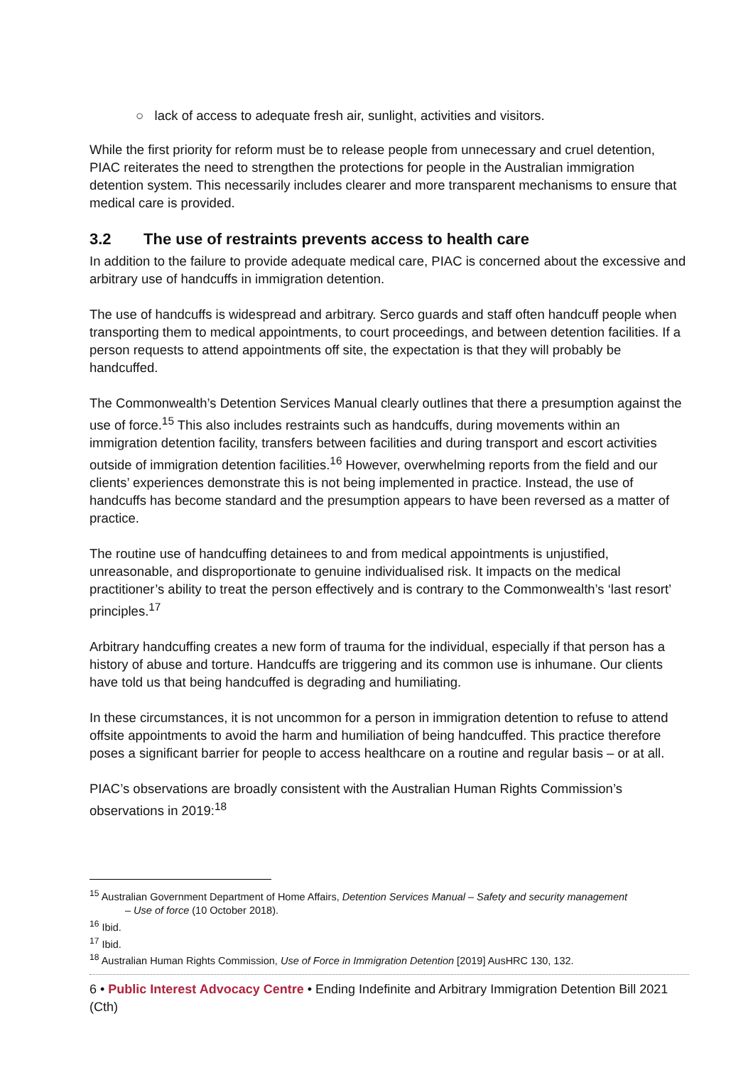○ lack of access to adequate fresh air, sunlight, activities and visitors.
While the first priority for reform must be to release people from unnecessary and cruel detention, PIAC reiterates the need to strengthen the protections for people in the Australian immigration detention system. This necessarily includes clearer and more transparent mechanisms to ensure that medical care is provided.
3.2 The use of restraints prevents access to health care
In addition to the failure to provide adequate medical care, PIAC is concerned about the excessive and arbitrary use of handcuffs in immigration detention.
The use of handcuffs is widespread and arbitrary. Serco guards and staff often handcuff people when transporting them to medical appointments, to court proceedings, and between detention facilities. If a person requests to attend appointments off site, the expectation is that they will probably be handcuffed.
The Commonwealth’s Detention Services Manual clearly outlines that there a presumption against the use of force.<sup>15</sup> This also includes restraints such as handcuffs, during movements within an immigration detention facility, transfers between facilities and during transport and escort activities outside of immigration detention facilities.<sup>16</sup> However, overwhelming reports from the field and our clients’ experiences demonstrate this is not being implemented in practice. Instead, the use of handcuffs has become standard and the presumption appears to have been reversed as a matter of practice.
The routine use of handcuffing detainees to and from medical appointments is unjustified, unreasonable, and disproportionate to genuine individualised risk. It impacts on the medical practitioner’s ability to treat the person effectively and is contrary to the Commonwealth’s ‘last resort’ principles.<sup>17</sup>
Arbitrary handcuffing creates a new form of trauma for the individual, especially if that person has a history of abuse and torture. Handcuffs are triggering and its common use is inhumane. Our clients have told us that being handcuffed is degrading and humiliating.
In these circumstances, it is not uncommon for a person in immigration detention to refuse to attend offsite appointments to avoid the harm and humiliation of being handcuffed. This practice therefore poses a significant barrier for people to access healthcare on a routine and regular basis – or at all.
PIAC’s observations are broadly consistent with the Australian Human Rights Commission’s observations in 2019:<sup>18</sup>
<sup>15</sup> Australian Government Department of Home Affairs, Detention Services Manual – Safety and security management
– Use of force (10 October 2018).
<sup>16</sup> Ibid.
<sup>17</sup> Ibid.
<sup>18</sup> Australian Human Rights Commission, Use of Force in Immigration Detention [2019] AusHRC 130, 132.
6 • Public Interest Advocacy Centre • Ending Indefinite and Arbitrary Immigration Detention Bill 2021 (Cth)